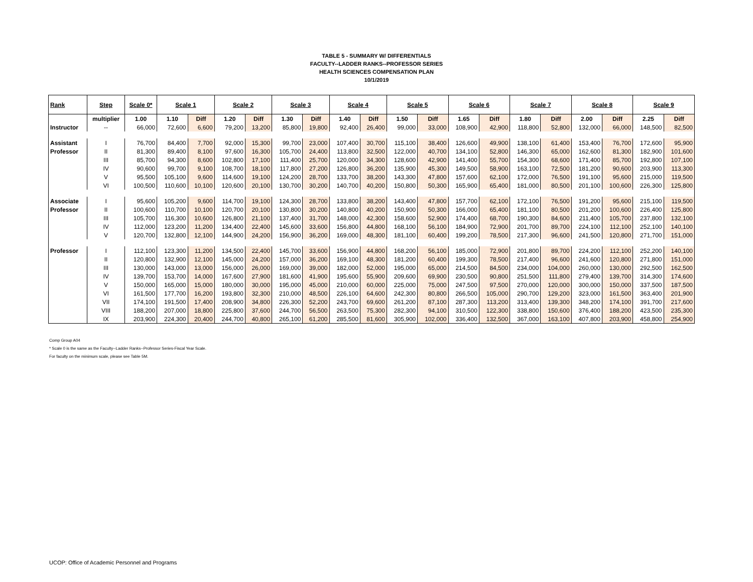TABLE 5 - SUMMARY W/ DIFFERENTIALS
FACULTY--LADDER RANKS--PROFESSOR SERIES
HEALTH SCIENCES COMPENSATION PLAN
10/1/2019
| Rank | Step | Scale 0* | Scale 1 | | Scale 2 | | Scale 3 | | Scale 4 | | Scale 5 | | Scale 6 | | Scale 7 | | Scale 8 | | Scale 9 | |
| --- | --- | --- | --- | --- | --- | --- | --- | --- | --- | --- | --- | --- | --- | --- | --- | --- | --- | --- | --- | --- |
| | multiplier | 1.00 | 1.10 | Diff | 1.20 | Diff | 1.30 | Diff | 1.40 | Diff | 1.50 | Diff | 1.65 | Diff | 1.80 | Diff | 2.00 | Diff | 2.25 | Diff |
| Instructor | -- | 66,000 | 72,600 | 6,600 | 79,200 | 13,200 | 85,800 | 19,800 | 92,400 | 26,400 | 99,000 | 33,000 | 108,900 | 42,900 | 118,800 | 52,800 | 132,000 | 66,000 | 148,500 | 82,500 |
| Assistant | I | 76,700 | 84,400 | 7,700 | 92,000 | 15,300 | 99,700 | 23,000 | 107,400 | 30,700 | 115,100 | 38,400 | 126,600 | 49,900 | 138,100 | 61,400 | 153,400 | 76,700 | 172,600 | 95,900 |
| Professor | II | 81,300 | 89,400 | 8,100 | 97,600 | 16,300 | 105,700 | 24,400 | 113,800 | 32,500 | 122,000 | 40,700 | 134,100 | 52,800 | 146,300 | 65,000 | 162,600 | 81,300 | 182,900 | 101,600 |
| | III | 85,700 | 94,300 | 8,600 | 102,800 | 17,100 | 111,400 | 25,700 | 120,000 | 34,300 | 128,600 | 42,900 | 141,400 | 55,700 | 154,300 | 68,600 | 171,400 | 85,700 | 192,800 | 107,100 |
| | IV | 90,600 | 99,700 | 9,100 | 108,700 | 18,100 | 117,800 | 27,200 | 126,800 | 36,200 | 135,900 | 45,300 | 149,500 | 58,900 | 163,100 | 72,500 | 181,200 | 90,600 | 203,900 | 113,300 |
| | V | 95,500 | 105,100 | 9,600 | 114,600 | 19,100 | 124,200 | 28,700 | 133,700 | 38,200 | 143,300 | 47,800 | 157,600 | 62,100 | 172,000 | 76,500 | 191,100 | 95,600 | 215,000 | 119,500 |
| | VI | 100,500 | 110,600 | 10,100 | 120,600 | 20,100 | 130,700 | 30,200 | 140,700 | 40,200 | 150,800 | 50,300 | 165,900 | 65,400 | 181,000 | 80,500 | 201,100 | 100,600 | 226,300 | 125,800 |
| Associate | I | 95,600 | 105,200 | 9,600 | 114,700 | 19,100 | 124,300 | 28,700 | 133,800 | 38,200 | 143,400 | 47,800 | 157,700 | 62,100 | 172,100 | 76,500 | 191,200 | 95,600 | 215,100 | 119,500 |
| Professor | II | 100,600 | 110,700 | 10,100 | 120,700 | 20,100 | 130,800 | 30,200 | 140,800 | 40,200 | 150,900 | 50,300 | 166,000 | 65,400 | 181,100 | 80,500 | 201,200 | 100,600 | 226,400 | 125,800 |
| | III | 105,700 | 116,300 | 10,600 | 126,800 | 21,100 | 137,400 | 31,700 | 148,000 | 42,300 | 158,600 | 52,900 | 174,400 | 68,700 | 190,300 | 84,600 | 211,400 | 105,700 | 237,800 | 132,100 |
| | IV | 112,000 | 123,200 | 11,200 | 134,400 | 22,400 | 145,600 | 33,600 | 156,800 | 44,800 | 168,100 | 56,100 | 184,900 | 72,900 | 201,700 | 89,700 | 224,100 | 112,100 | 252,100 | 140,100 |
| | V | 120,700 | 132,800 | 12,100 | 144,900 | 24,200 | 156,900 | 36,200 | 169,000 | 48,300 | 181,100 | 60,400 | 199,200 | 78,500 | 217,300 | 96,600 | 241,500 | 120,800 | 271,700 | 151,000 |
| Professor | I | 112,100 | 123,300 | 11,200 | 134,500 | 22,400 | 145,700 | 33,600 | 156,900 | 44,800 | 168,200 | 56,100 | 185,000 | 72,900 | 201,800 | 89,700 | 224,200 | 112,100 | 252,200 | 140,100 |
| | II | 120,800 | 132,900 | 12,100 | 145,000 | 24,200 | 157,000 | 36,200 | 169,100 | 48,300 | 181,200 | 60,400 | 199,300 | 78,500 | 217,400 | 96,600 | 241,600 | 120,800 | 271,800 | 151,000 |
| | III | 130,000 | 143,000 | 13,000 | 156,000 | 26,000 | 169,000 | 39,000 | 182,000 | 52,000 | 195,000 | 65,000 | 214,500 | 84,500 | 234,000 | 104,000 | 260,000 | 130,000 | 292,500 | 162,500 |
| | IV | 139,700 | 153,700 | 14,000 | 167,600 | 27,900 | 181,600 | 41,900 | 195,600 | 55,900 | 209,600 | 69,900 | 230,500 | 90,800 | 251,500 | 111,800 | 279,400 | 139,700 | 314,300 | 174,600 |
| | V | 150,000 | 165,000 | 15,000 | 180,000 | 30,000 | 195,000 | 45,000 | 210,000 | 60,000 | 225,000 | 75,000 | 247,500 | 97,500 | 270,000 | 120,000 | 300,000 | 150,000 | 337,500 | 187,500 |
| | VI | 161,500 | 177,700 | 16,200 | 193,800 | 32,300 | 210,000 | 48,500 | 226,100 | 64,600 | 242,300 | 80,800 | 266,500 | 105,000 | 290,700 | 129,200 | 323,000 | 161,500 | 363,400 | 201,900 |
| | VII | 174,100 | 191,500 | 17,400 | 208,900 | 34,800 | 226,300 | 52,200 | 243,700 | 69,600 | 261,200 | 87,100 | 287,300 | 113,200 | 313,400 | 139,300 | 348,200 | 174,100 | 391,700 | 217,600 |
| | VIII | 188,200 | 207,000 | 18,800 | 225,800 | 37,600 | 244,700 | 56,500 | 263,500 | 75,300 | 282,300 | 94,100 | 310,500 | 122,300 | 338,800 | 150,600 | 376,400 | 188,200 | 423,500 | 235,300 |
| | IX | 203,900 | 224,300 | 20,400 | 244,700 | 40,800 | 265,100 | 61,200 | 285,500 | 81,600 | 305,900 | 102,000 | 336,400 | 132,500 | 367,000 | 163,100 | 407,800 | 203,900 | 458,800 | 254,900 |
Comp Group A04
* Scale 0 is the same as the Faculty--Ladder Ranks--Professor Series-Fiscal Year Scale.
For faculty on the minimum scale, please see Table 5M.
UCOP: Office of Academic Personnel and Programs